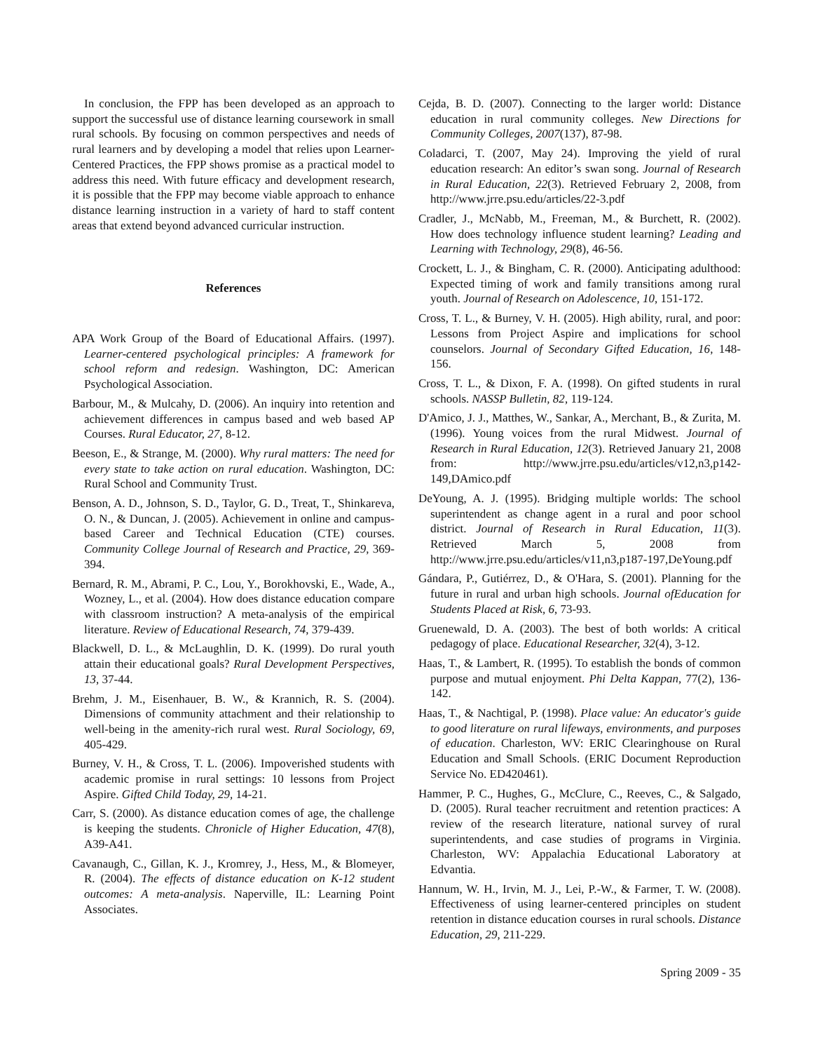In conclusion, the FPP has been developed as an approach to support the successful use of distance learning coursework in small rural schools. By focusing on common perspectives and needs of rural learners and by developing a model that relies upon Learner-Centered Practices, the FPP shows promise as a practical model to address this need. With future efficacy and development research, it is possible that the FPP may become viable approach to enhance distance learning instruction in a variety of hard to staff content areas that extend beyond advanced curricular instruction.
References
APA Work Group of the Board of Educational Affairs. (1997). Learner-centered psychological principles: A framework for school reform and redesign. Washington, DC: American Psychological Association.
Barbour, M., & Mulcahy, D. (2006). An inquiry into retention and achievement differences in campus based and web based AP Courses. Rural Educator, 27, 8-12.
Beeson, E., & Strange, M. (2000). Why rural matters: The need for every state to take action on rural education. Washington, DC: Rural School and Community Trust.
Benson, A. D., Johnson, S. D., Taylor, G. D., Treat, T., Shinkareva, O. N., & Duncan, J. (2005). Achievement in online and campus-based Career and Technical Education (CTE) courses. Community College Journal of Research and Practice, 29, 369-394.
Bernard, R. M., Abrami, P. C., Lou, Y., Borokhovski, E., Wade, A., Wozney, L., et al. (2004). How does distance education compare with classroom instruction? A meta-analysis of the empirical literature. Review of Educational Research, 74, 379-439.
Blackwell, D. L., & McLaughlin, D. K. (1999). Do rural youth attain their educational goals? Rural Development Perspectives, 13, 37-44.
Brehm, J. M., Eisenhauer, B. W., & Krannich, R. S. (2004). Dimensions of community attachment and their relationship to well-being in the amenity-rich rural west. Rural Sociology, 69, 405-429.
Burney, V. H., & Cross, T. L. (2006). Impoverished students with academic promise in rural settings: 10 lessons from Project Aspire. Gifted Child Today, 29, 14-21.
Carr, S. (2000). As distance education comes of age, the challenge is keeping the students. Chronicle of Higher Education, 47(8), A39-A41.
Cavanaugh, C., Gillan, K. J., Kromrey, J., Hess, M., & Blomeyer, R. (2004). The effects of distance education on K-12 student outcomes: A meta-analysis. Naperville, IL: Learning Point Associates.
Cejda, B. D. (2007). Connecting to the larger world: Distance education in rural community colleges. New Directions for Community Colleges, 2007(137), 87-98.
Coladarci, T. (2007, May 24). Improving the yield of rural education research: An editor’s swan song. Journal of Research in Rural Education, 22(3). Retrieved February 2, 2008, from http://www.jrre.psu.edu/articles/22-3.pdf
Cradler, J., McNabb, M., Freeman, M., & Burchett, R. (2002). How does technology influence student learning? Leading and Learning with Technology, 29(8), 46-56.
Crockett, L. J., & Bingham, C. R. (2000). Anticipating adulthood: Expected timing of work and family transitions among rural youth. Journal of Research on Adolescence, 10, 151-172.
Cross, T. L., & Burney, V. H. (2005). High ability, rural, and poor: Lessons from Project Aspire and implications for school counselors. Journal of Secondary Gifted Education, 16, 148-156.
Cross, T. L., & Dixon, F. A. (1998). On gifted students in rural schools. NASSP Bulletin, 82, 119-124.
D'Amico, J. J., Matthes, W., Sankar, A., Merchant, B., & Zurita, M. (1996). Young voices from the rural Midwest. Journal of Research in Rural Education, 12(3). Retrieved January 21, 2008 from: http://www.jrre.psu.edu/articles/v12,n3,p142-149,DAmico.pdf
DeYoung, A. J. (1995). Bridging multiple worlds: The school superintendent as change agent in a rural and poor school district. Journal of Research in Rural Education, 11(3). Retrieved March 5, 2008 from http://www.jrre.psu.edu/articles/v11,n3,p187-197,DeYoung.pdf
Gándara, P., Gutiérrez, D., & O'Hara, S. (2001). Planning for the future in rural and urban high schools. Journal ofEducation for Students Placed at Risk, 6, 73-93.
Gruenewald, D. A. (2003). The best of both worlds: A critical pedagogy of place. Educational Researcher, 32(4), 3-12.
Haas, T., & Lambert, R. (1995). To establish the bonds of common purpose and mutual enjoyment. Phi Delta Kappan, 77(2), 136-142.
Haas, T., & Nachtigal, P. (1998). Place value: An educator's guide to good literature on rural lifeways, environments, and purposes of education. Charleston, WV: ERIC Clearinghouse on Rural Education and Small Schools. (ERIC Document Reproduction Service No. ED420461).
Hammer, P. C., Hughes, G., McClure, C., Reeves, C., & Salgado, D. (2005). Rural teacher recruitment and retention practices: A review of the research literature, national survey of rural superintendents, and case studies of programs in Virginia. Charleston, WV: Appalachia Educational Laboratory at Edvantia.
Hannum, W. H., Irvin, M. J., Lei, P.-W., & Farmer, T. W. (2008). Effectiveness of using learner-centered principles on student retention in distance education courses in rural schools. Distance Education, 29, 211-229.
Spring 2009 - 35